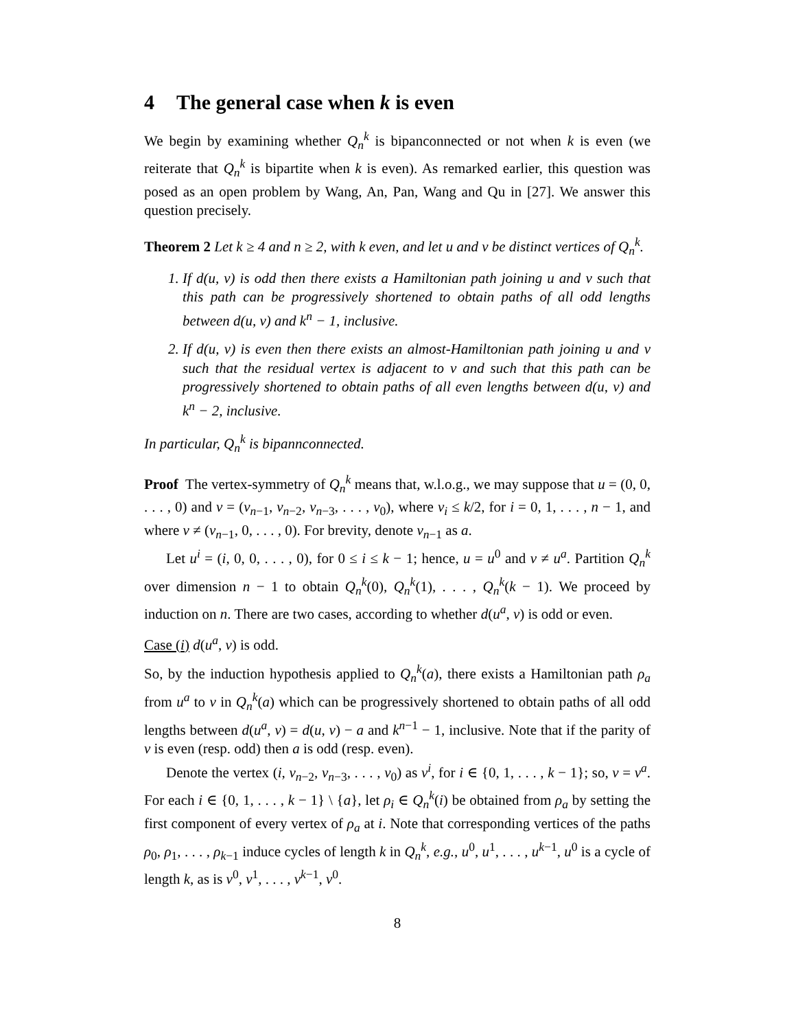4 The general case when k is even
We begin by examining whether Q<sub>n</sub><sup>k</sup> is bipanconnected or not when k is even (we reiterate that Q<sub>n</sub><sup>k</sup> is bipartite when k is even). As remarked earlier, this question was posed as an open problem by Wang, An, Pan, Wang and Qu in [27]. We answer this question precisely.
Theorem 2 Let k ≥ 4 and n ≥ 2, with k even, and let u and v be distinct vertices of Q<sub>n</sub><sup>k</sup>.
1. If d(u, v) is odd then there exists a Hamiltonian path joining u and v such that this path can be progressively shortened to obtain paths of all odd lengths between d(u, v) and k<sup>n</sup> − 1, inclusive.
2. If d(u, v) is even then there exists an almost-Hamiltonian path joining u and v such that the residual vertex is adjacent to v and such that this path can be progressively shortened to obtain paths of all even lengths between d(u, v) and k<sup>n</sup> − 2, inclusive.
In particular, Q<sub>n</sub><sup>k</sup> is bipannconnected.
Proof The vertex-symmetry of Q<sub>n</sub><sup>k</sup> means that, w.l.o.g., we may suppose that u = (0, 0, . . . , 0) and v = (v<sub>n−1</sub>, v<sub>n−2</sub>, v<sub>n−3</sub>, . . . , v<sub>0</sub>), where v<sub>i</sub> ≤ k/2, for i = 0, 1, . . . , n − 1, and where v ≠ (v<sub>n−1</sub>, 0, . . . , 0). For brevity, denote v<sub>n−1</sub> as a.
Let u<sup>i</sup> = (i, 0, 0, . . . , 0), for 0 ≤ i ≤ k − 1; hence, u = u<sup>0</sup> and v ≠ u<sup>a</sup>. Partition Q<sub>n</sub><sup>k</sup> over dimension n − 1 to obtain Q<sub>n</sub><sup>k</sup>(0), Q<sub>n</sub><sup>k</sup>(1), . . . , Q<sub>n</sub><sup>k</sup>(k − 1). We proceed by induction on n. There are two cases, according to whether d(u<sup>a</sup>, v) is odd or even.
Case (i) d(u<sup>a</sup>, v) is odd.
So, by the induction hypothesis applied to Q<sub>n</sub><sup>k</sup>(a), there exists a Hamiltonian path ρ<sub>a</sub> from u<sup>a</sup> to v in Q<sub>n</sub><sup>k</sup>(a) which can be progressively shortened to obtain paths of all odd lengths between d(u<sup>a</sup>, v) = d(u, v) − a and k<sup>n−1</sup> − 1, inclusive. Note that if the parity of v is even (resp. odd) then a is odd (resp. even).
Denote the vertex (i, v<sub>n−2</sub>, v<sub>n−3</sub>, . . . , v<sub>0</sub>) as v<sup>i</sup>, for i ∈ {0, 1, . . . , k − 1}; so, v = v<sup>a</sup>. For each i ∈ {0, 1, . . . , k − 1} \ {a}, let ρ<sub>i</sub> ∈ Q<sub>n</sub><sup>k</sup>(i) be obtained from ρ<sub>a</sub> by setting the first component of every vertex of ρ<sub>a</sub> at i. Note that corresponding vertices of the paths ρ<sub>0</sub>, ρ<sub>1</sub>, . . . , ρ<sub>k−1</sub> induce cycles of length k in Q<sub>n</sub><sup>k</sup>, e.g., u<sup>0</sup>, u<sup>1</sup>, . . . , u<sup>k−1</sup>, u<sup>0</sup> is a cycle of length k, as is v<sup>0</sup>, v<sup>1</sup>, . . . , v<sup>k−1</sup>, v<sup>0</sup>.
8